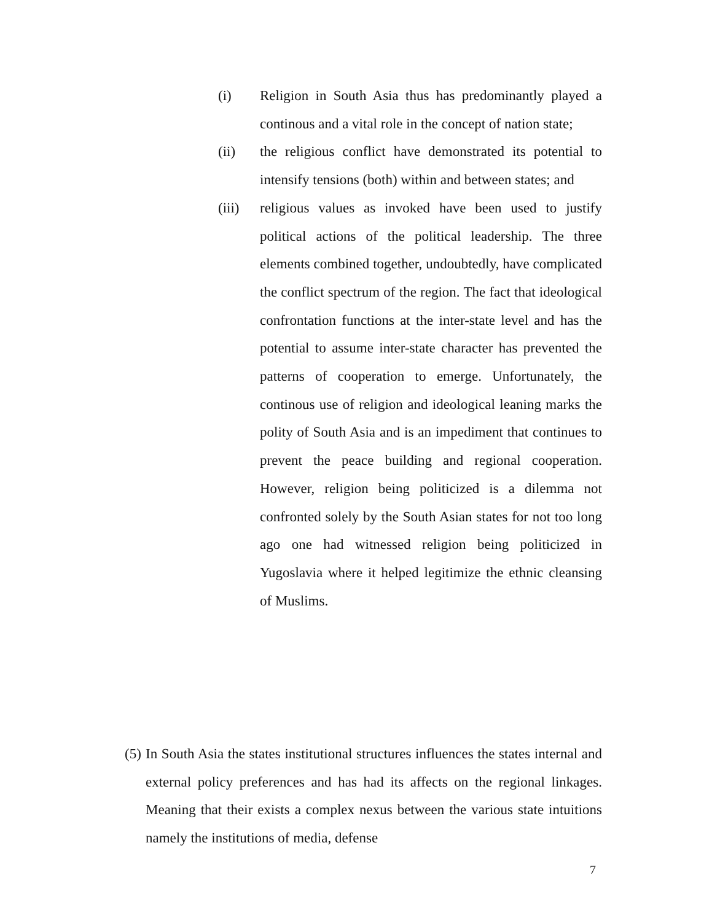(i) Religion in South Asia thus has predominantly played a continous and a vital role in the concept of nation state;
(ii) the religious conflict have demonstrated its potential to intensify tensions (both) within and between states; and
(iii)
religious values as invoked have been used to justify political actions of the political leadership. The three elements combined together, undoubtedly, have complicated the conflict spectrum of the region. The fact that ideological confrontation functions at the inter-state level and has the potential to assume inter-state character has prevented the patterns of cooperation to emerge. Unfortunately, the continous use of religion and ideological leaning marks the polity of South Asia and is an impediment that continues to prevent the peace building and regional cooperation. However, religion being politicized is a dilemma not confronted solely by the South Asian states for not too long ago one had witnessed religion being politicized in Yugoslavia where it helped legitimize the ethnic cleansing of Muslims.
(5)
In South Asia the states institutional structures influences the states internal and external policy preferences and has had its affects on the regional linkages. Meaning that their exists a complex nexus between the various state intuitions namely the institutions of media, defense
7